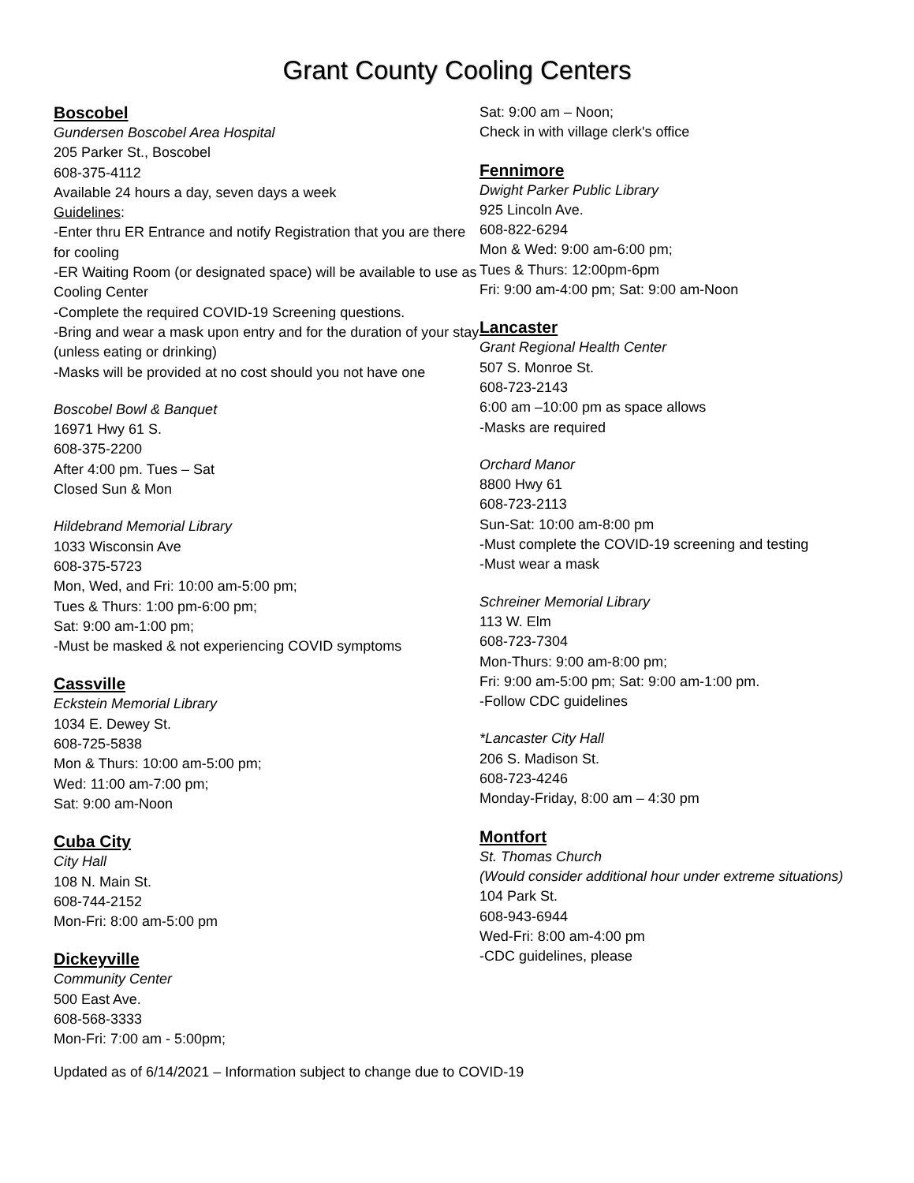Grant County Cooling Centers
Boscobel
Gundersen Boscobel Area Hospital
205 Parker St., Boscobel
608-375-4112
Available 24 hours a day, seven days a week
Guidelines:
-Enter thru ER Entrance and notify Registration that you are there for cooling
-ER Waiting Room (or designated space) will be available to use as Cooling Center
-Complete the required COVID-19 Screening questions.
-Bring and wear a mask upon entry and for the duration of your stay (unless eating or drinking)
-Masks will be provided at no cost should you not have one
Boscobel Bowl & Banquet
16971 Hwy 61 S.
608-375-2200
After 4:00 pm. Tues – Sat
Closed Sun & Mon
Hildebrand Memorial Library
1033 Wisconsin Ave
608-375-5723
Mon, Wed, and Fri: 10:00 am-5:00 pm;
Tues & Thurs: 1:00 pm-6:00 pm;
Sat: 9:00 am-1:00 pm;
-Must be masked & not experiencing COVID symptoms
Cassville
Eckstein Memorial Library
1034 E. Dewey St.
608-725-5838
Mon & Thurs: 10:00 am-5:00 pm;
Wed: 11:00 am-7:00 pm;
Sat: 9:00 am-Noon
Cuba City
City Hall
108 N. Main St.
608-744-2152
Mon-Fri: 8:00 am-5:00 pm
Dickeyville
Community Center
500 East Ave.
608-568-3333
Mon-Fri: 7:00 am - 5:00pm;
Sat: 9:00 am – Noon;
Check in with village clerk's office
Fennimore
Dwight Parker Public Library
925 Lincoln Ave.
608-822-6294
Mon & Wed: 9:00 am-6:00 pm;
Tues & Thurs: 12:00pm-6pm
Fri: 9:00 am-4:00 pm; Sat: 9:00 am-Noon
Lancaster
Grant Regional Health Center
507 S. Monroe St.
608-723-2143
6:00 am –10:00 pm as space allows
-Masks are required
Orchard Manor
8800 Hwy 61
608-723-2113
Sun-Sat: 10:00 am-8:00 pm
-Must complete the COVID-19 screening and testing
-Must wear a mask
Schreiner Memorial Library
113 W. Elm
608-723-7304
Mon-Thurs: 9:00 am-8:00 pm;
Fri: 9:00 am-5:00 pm; Sat: 9:00 am-1:00 pm.
-Follow CDC guidelines
*Lancaster City Hall
206 S. Madison St.
608-723-4246
Monday-Friday, 8:00 am – 4:30 pm
Montfort
St. Thomas Church
(Would consider additional hour under extreme situations)
104 Park St.
608-943-6944
Wed-Fri: 8:00 am-4:00 pm
-CDC guidelines, please
Updated as of 6/14/2021 – Information subject to change due to COVID-19